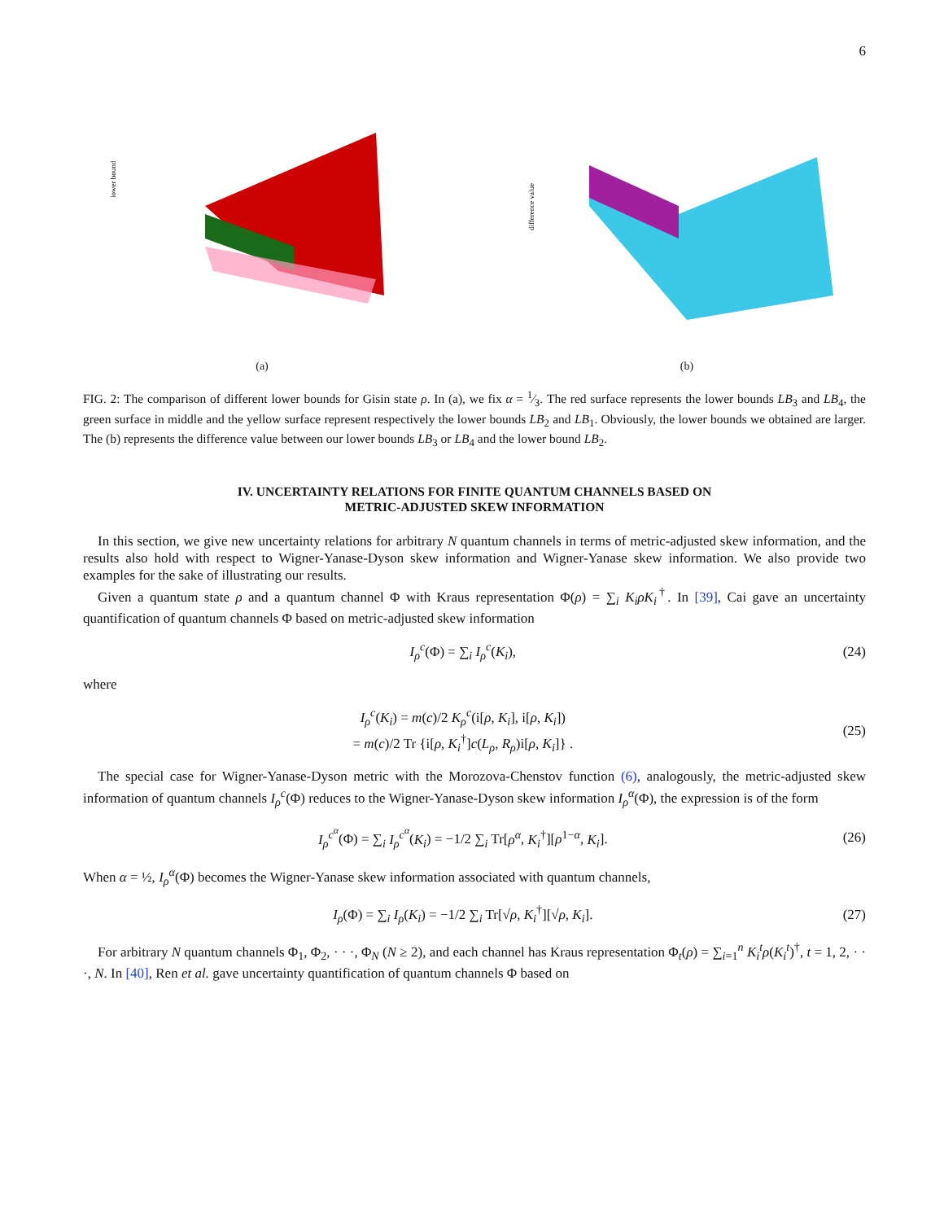6
lower bound
(a)
difference value
(b)
FIG. 2: The comparison of different lower bounds for Gisin state ρ. In (a), we fix α = 1⁄3. The red surface represents the lower bounds LB<sub>3</sub> and LB<sub>4</sub>, the green surface in middle and the yellow surface represent respectively the lower bounds LB<sub>2</sub> and LB<sub>1</sub>. Obviously, the lower bounds we obtained are larger. The (b) represents the difference value between our lower bounds LB<sub>3</sub> or LB<sub>4</sub> and the lower bound LB<sub>2</sub>.
IV. UNCERTAINTY RELATIONS FOR FINITE QUANTUM CHANNELS BASED ON
METRIC-ADJUSTED SKEW INFORMATION
In this section, we give new uncertainty relations for arbitrary N quantum channels in terms of metric-adjusted skew information, and the results also hold with respect to Wigner-Yanase-Dyson skew information and Wigner-Yanase skew information. We also provide two examples for the sake of illustrating our results.
Given a quantum state ρ and a quantum channel Φ with Kraus representation Φ(ρ) = ∑<sub>i</sub> K<sub>i</sub>ρK<sub>i</sub><sup>†</sup>. In [39], Cai gave an uncertainty quantification of quantum channels Φ based on metric-adjusted skew information
I<sub>ρ</sub><sup>c</sup>(Φ) = ∑<sub>i</sub> I<sub>ρ</sub><sup>c</sup>(K<sub>i</sub>), (24)
where
I<sub>ρ</sub><sup>c</sup>(K<sub>i</sub>) = m(c)/2 K<sub>ρ</sub><sup>c</sup>(i[ρ, K<sub>i</sub>], i[ρ, K<sub>i</sub>])
= m(c)/2 Tr {i[ρ, K<sub>i</sub><sup>†</sup>]c(L<sub>ρ</sub>, R<sub>ρ</sub>)i[ρ, K<sub>i</sub>]} .
(25)
The special case for Wigner-Yanase-Dyson metric with the Morozova-Chenstov function (6), analogously, the metric-adjusted skew information of quantum channels I<sub>ρ</sub><sup>c</sup>(Φ) reduces to the Wigner-Yanase-Dyson skew information I<sub>ρ</sub><sup>α</sup>(Φ), the expression is of the form
I<sub>ρ</sub><sup>c<sup>α</sup></sup>(Φ) = ∑<sub>i</sub> I<sub>ρ</sub><sup>c<sup>α</sup></sup>(K<sub>i</sub>) = −1/2 ∑<sub>i</sub> Tr[ρ<sup>α</sup>, K<sub>i</sub><sup>†</sup>][ρ<sup>1−α</sup>, K<sub>i</sub>].
(26)
When α = ½, I<sub>ρ</sub><sup>α</sup>(Φ) becomes the Wigner-Yanase skew information associated with quantum channels,
I<sub>ρ</sub>(Φ) = ∑<sub>i</sub> I<sub>ρ</sub>(K<sub>i</sub>) = −1/2 ∑<sub>i</sub> Tr[√ρ, K<sub>i</sub><sup>†</sup>][√ρ, K<sub>i</sub>].
(27)
For arbitrary N quantum channels Φ<sub>1</sub>, Φ<sub>2</sub>, · · ·, Φ<sub>N</sub> (N ≥ 2), and each channel has Kraus representation Φ<sub>t</sub>(ρ) = ∑<sub>i=1</sub><sup>n</sup> K<sub>i</sub><sup>t</sup>ρ(K<sub>i</sub><sup>t</sup>)<sup>†</sup>, t = 1, 2, · · ·, N. In [40], Ren et al. gave uncertainty quantification of quantum channels Φ based on